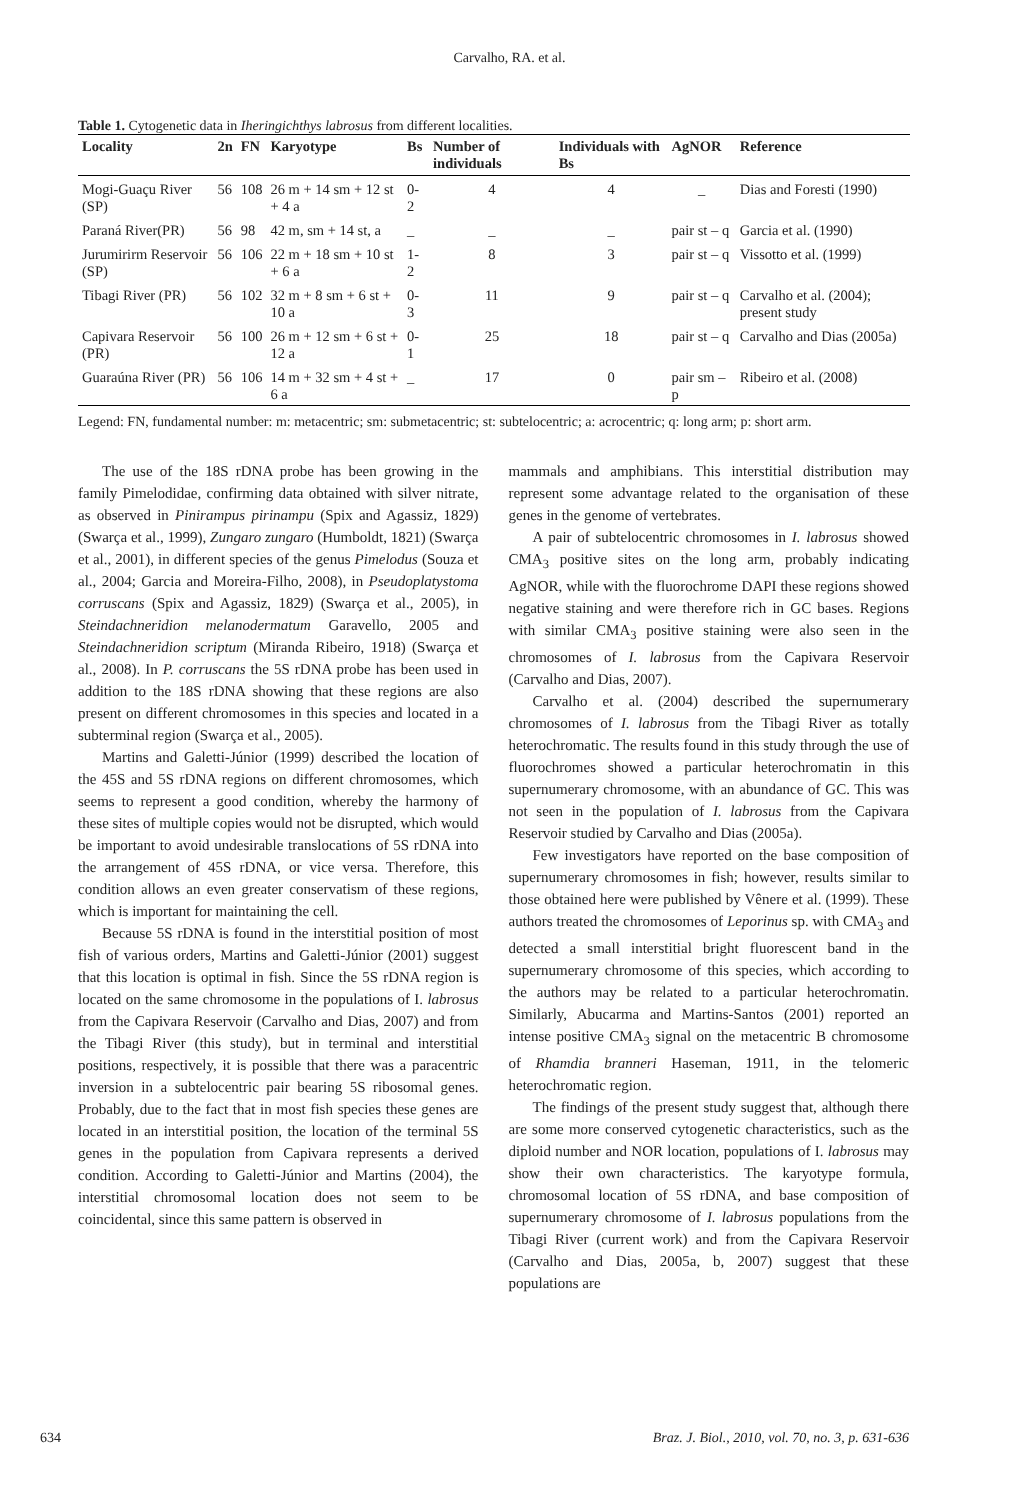Carvalho, RA. et al.
Table 1. Cytogenetic data in Iheringichthys labrosus from different localities.
| Locality | 2n | FN | Karyotype | Bs | Number of individuals | Individuals with Bs | AgNOR | Reference |
| --- | --- | --- | --- | --- | --- | --- | --- | --- |
| Mogi-Guaçu River (SP) | 56 | 108 | 26 m + 14 sm + 12 st + 4 a | 0-2 | 4 | 4 | _ | Dias and Foresti (1990) |
| Paraná River(PR) | 56 | 98 | 42 m, sm + 14 st, a | _ | _ | _ | pair st – q | Garcia et al. (1990) |
| Jurumirirm Reservoir (SP) | 56 | 106 | 22 m + 18 sm + 10 st + 6 a | 1-2 | 8 | 3 | pair st – q | Vissotto et al. (1999) |
| Tibagi River (PR) | 56 | 102 | 32 m + 8 sm + 6 st + 10 a | 0-3 | 11 | 9 | pair st – q | Carvalho et al. (2004); present study |
| Capivara Reservoir (PR) | 56 | 100 | 26 m + 12 sm + 6 st + 12 a | 0-1 | 25 | 18 | pair st – q | Carvalho and Dias (2005a) |
| Guaraúna River (PR) | 56 | 106 | 14 m + 32 sm + 4 st + 6 a | _ | 17 | 0 | pair sm – p | Ribeiro et al. (2008) |
Legend: FN, fundamental number: m: metacentric; sm: submetacentric; st: subtelocentric; a: acrocentric; q: long arm; p: short arm.
The use of the 18S rDNA probe has been growing in the family Pimelodidae, confirming data obtained with silver nitrate, as observed in Pinirampus pirinampu (Spix and Agassiz, 1829) (Swarça et al., 1999), Zungaro zungaro (Humboldt, 1821) (Swarça et al., 2001), in different species of the genus Pimelodus (Souza et al., 2004; Garcia and Moreira-Filho, 2008), in Pseudoplatystoma corruscans (Spix and Agassiz, 1829) (Swarça et al., 2005), in Steindachneridion melanodermatum Garavello, 2005 and Steindachneridion scriptum (Miranda Ribeiro, 1918) (Swarça et al., 2008). In P. corruscans the 5S rDNA probe has been used in addition to the 18S rDNA showing that these regions are also present on different chromosomes in this species and located in a subterminal region (Swarça et al., 2005).
Martins and Galetti-Júnior (1999) described the location of the 45S and 5S rDNA regions on different chromosomes, which seems to represent a good condition, whereby the harmony of these sites of multiple copies would not be disrupted, which would be important to avoid undesirable translocations of 5S rDNA into the arrangement of 45S rDNA, or vice versa. Therefore, this condition allows an even greater conservatism of these regions, which is important for maintaining the cell.
Because 5S rDNA is found in the interstitial position of most fish of various orders, Martins and Galetti-Júnior (2001) suggest that this location is optimal in fish. Since the 5S rDNA region is located on the same chromosome in the populations of I. labrosus from the Capivara Reservoir (Carvalho and Dias, 2007) and from the Tibagi River (this study), but in terminal and interstitial positions, respectively, it is possible that there was a paracentric inversion in a subtelocentric pair bearing 5S ribosomal genes. Probably, due to the fact that in most fish species these genes are located in an interstitial position, the location of the terminal 5S genes in the population from Capivara represents a derived condition. According to Galetti-Júnior and Martins (2004), the interstitial chromosomal location does not seem to be coincidental, since this same pattern is observed in
mammals and amphibians. This interstitial distribution may represent some advantage related to the organisation of these genes in the genome of vertebrates.
A pair of subtelocentric chromosomes in I. labrosus showed CMA<sub>3</sub> positive sites on the long arm, probably indicating AgNOR, while with the fluorochrome DAPI these regions showed negative staining and were therefore rich in GC bases. Regions with similar CMA<sub>3</sub> positive staining were also seen in the chromosomes of I. labrosus from the Capivara Reservoir (Carvalho and Dias, 2007).
Carvalho et al. (2004) described the supernumerary chromosomes of I. labrosus from the Tibagi River as totally heterochromatic. The results found in this study through the use of fluorochromes showed a particular heterochromatin in this supernumerary chromosome, with an abundance of GC. This was not seen in the population of I. labrosus from the Capivara Reservoir studied by Carvalho and Dias (2005a).
Few investigators have reported on the base composition of supernumerary chromosomes in fish; however, results similar to those obtained here were published by Vênere et al. (1999). These authors treated the chromosomes of Leporinus sp. with CMA<sub>3</sub> and detected a small interstitial bright fluorescent band in the supernumerary chromosome of this species, which according to the authors may be related to a particular heterochromatin. Similarly, Abucarma and Martins-Santos (2001) reported an intense positive CMA<sub>3</sub> signal on the metacentric B chromosome of Rhamdia branneri Haseman, 1911, in the telomeric heterochromatic region.
The findings of the present study suggest that, although there are some more conserved cytogenetic characteristics, such as the diploid number and NOR location, populations of I. labrosus may show their own characteristics. The karyotype formula, chromosomal location of 5S rDNA, and base composition of supernumerary chromosome of I. labrosus populations from the Tibagi River (current work) and from the Capivara Reservoir (Carvalho and Dias, 2005a, b, 2007) suggest that these populations are
634 Braz. J. Biol., 2010, vol. 70, no. 3, p. 631-636